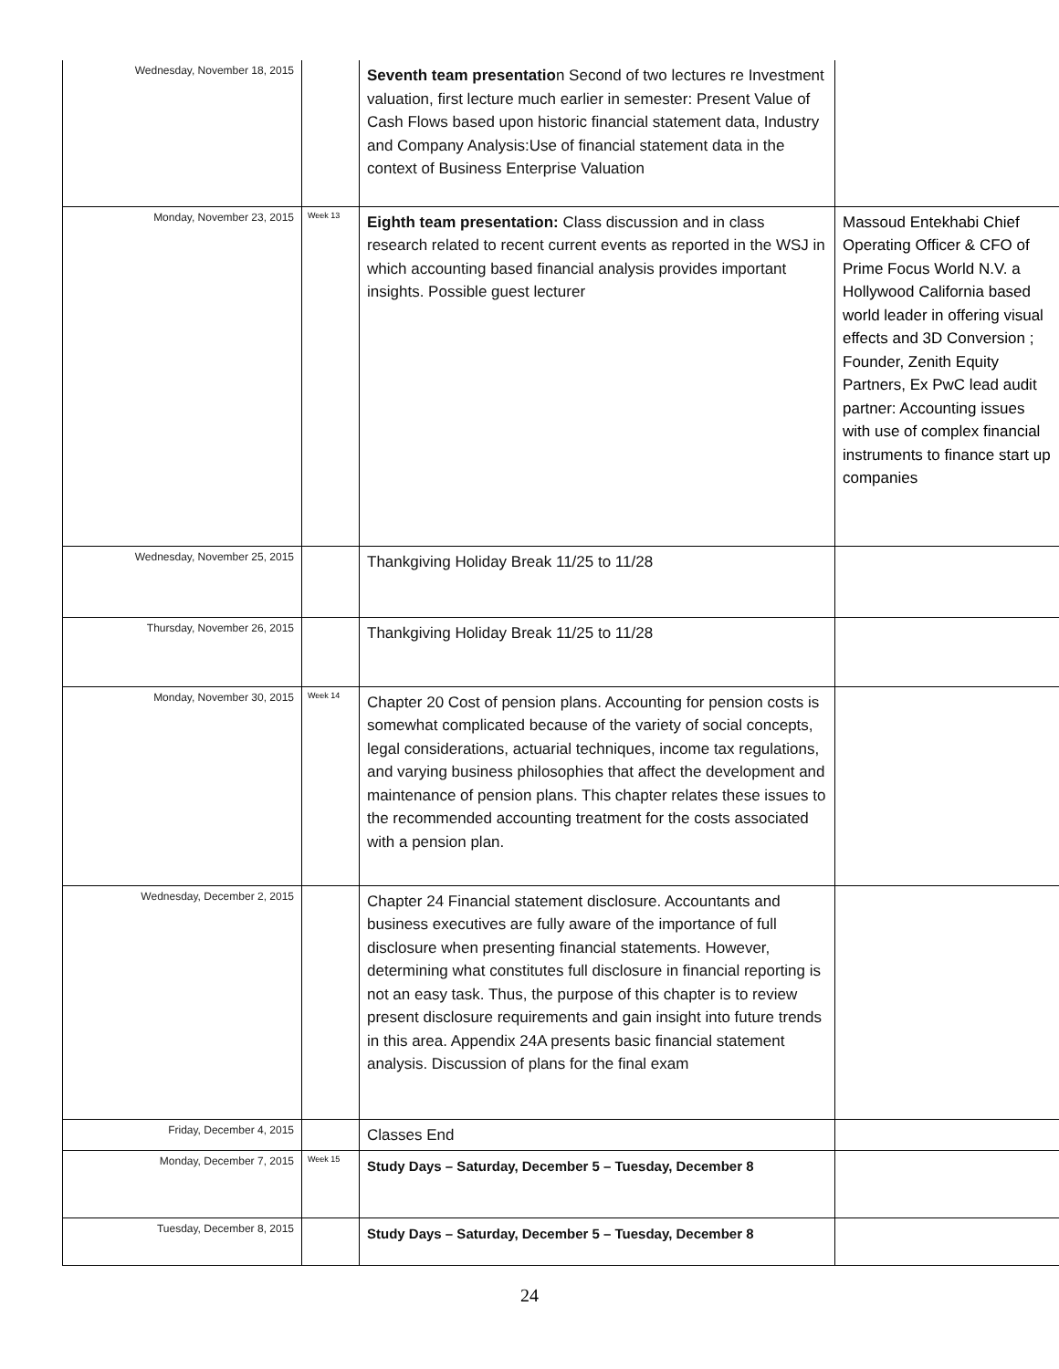| Wednesday, November 18, 2015 | | Seventh team presentatio n Second of two lectures re Investment valuation, first lecture much earlier in semester: Present Value of Cash Flows based upon historic financial statement data, Industry and Company Analysis:Use of financial statement data in the context of Business Enterprise Valuation | |
| Monday, November 23, 2015 | Week 13 | Eighth team presentation: Class discussion and in class research related to recent current events as reported in the WSJ in which accounting based financial analysis provides important insights. Possible guest lecturer | Massoud Entekhabi Chief Operating Officer & CFO of Prime Focus World N.V. a Hollywood California based world leader in offering visual effects and 3D Conversion ; Founder, Zenith Equity Partners, Ex PwC lead audit partner: Accounting issues with use of complex financial instruments to finance start up companies |
| Wednesday, November 25, 2015 | | Thankgiving Holiday Break 11/25 to 11/28 | |
| Thursday, November 26, 2015 | | Thankgiving Holiday Break 11/25 to 11/28 | |
| Monday, November 30, 2015 | Week 14 | Chapter 20 Cost of pension plans. Accounting for pension costs is somewhat complicated because of the variety of social concepts, legal considerations, actuarial techniques, income tax regulations, and varying business philosophies that affect the development and maintenance of pension plans. This chapter relates these issues to the recommended accounting treatment for the costs associated with a pension plan. | |
| Wednesday, December 2, 2015 | | Chapter 24 Financial statement disclosure. Accountants and business executives are fully aware of the importance of full disclosure when presenting financial statements. However, determining what constitutes full disclosure in financial reporting is not an easy task. Thus, the purpose of this chapter is to review present disclosure requirements and gain insight into future trends in this area. Appendix 24A presents basic financial statement analysis. Discussion of plans for the final exam | |
| Friday, December 4, 2015 | | Classes End | |
| Monday, December 7, 2015 | Week 15 | Study Days – Saturday, December 5 – Tuesday, December 8 | |
| Tuesday, December 8, 2015 | | Study Days – Saturday, December 5 – Tuesday, December 8 | |
24